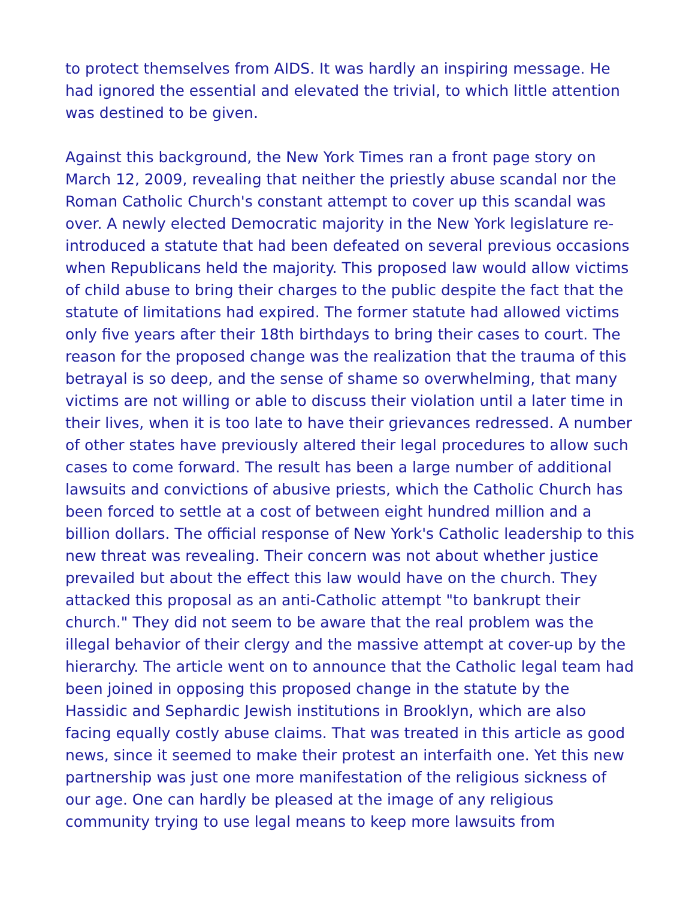to protect themselves from AIDS. It was hardly an inspiring message. He had ignored the essential and elevated the trivial, to which little attention was destined to be given.
Against this background, the New York Times ran a front page story on March 12, 2009, revealing that neither the priestly abuse scandal nor the Roman Catholic Church's constant attempt to cover up this scandal was over. A newly elected Democratic majority in the New York legislature re-introduced a statute that had been defeated on several previous occasions when Republicans held the majority. This proposed law would allow victims of child abuse to bring their charges to the public despite the fact that the statute of limitations had expired. The former statute had allowed victims only five years after their 18th birthdays to bring their cases to court. The reason for the proposed change was the realization that the trauma of this betrayal is so deep, and the sense of shame so overwhelming, that many victims are not willing or able to discuss their violation until a later time in their lives, when it is too late to have their grievances redressed. A number of other states have previously altered their legal procedures to allow such cases to come forward. The result has been a large number of additional lawsuits and convictions of abusive priests, which the Catholic Church has been forced to settle at a cost of between eight hundred million and a billion dollars. The official response of New York's Catholic leadership to this new threat was revealing. Their concern was not about whether justice prevailed but about the effect this law would have on the church. They attacked this proposal as an anti-Catholic attempt "to bankrupt their church." They did not seem to be aware that the real problem was the illegal behavior of their clergy and the massive attempt at cover-up by the hierarchy. The article went on to announce that the Catholic legal team had been joined in opposing this proposed change in the statute by the Hassidic and Sephardic Jewish institutions in Brooklyn, which are also facing equally costly abuse claims. That was treated in this article as good news, since it seemed to make their protest an interfaith one. Yet this new partnership was just one more manifestation of the religious sickness of our age. One can hardly be pleased at the image of any religious community trying to use legal means to keep more lawsuits from